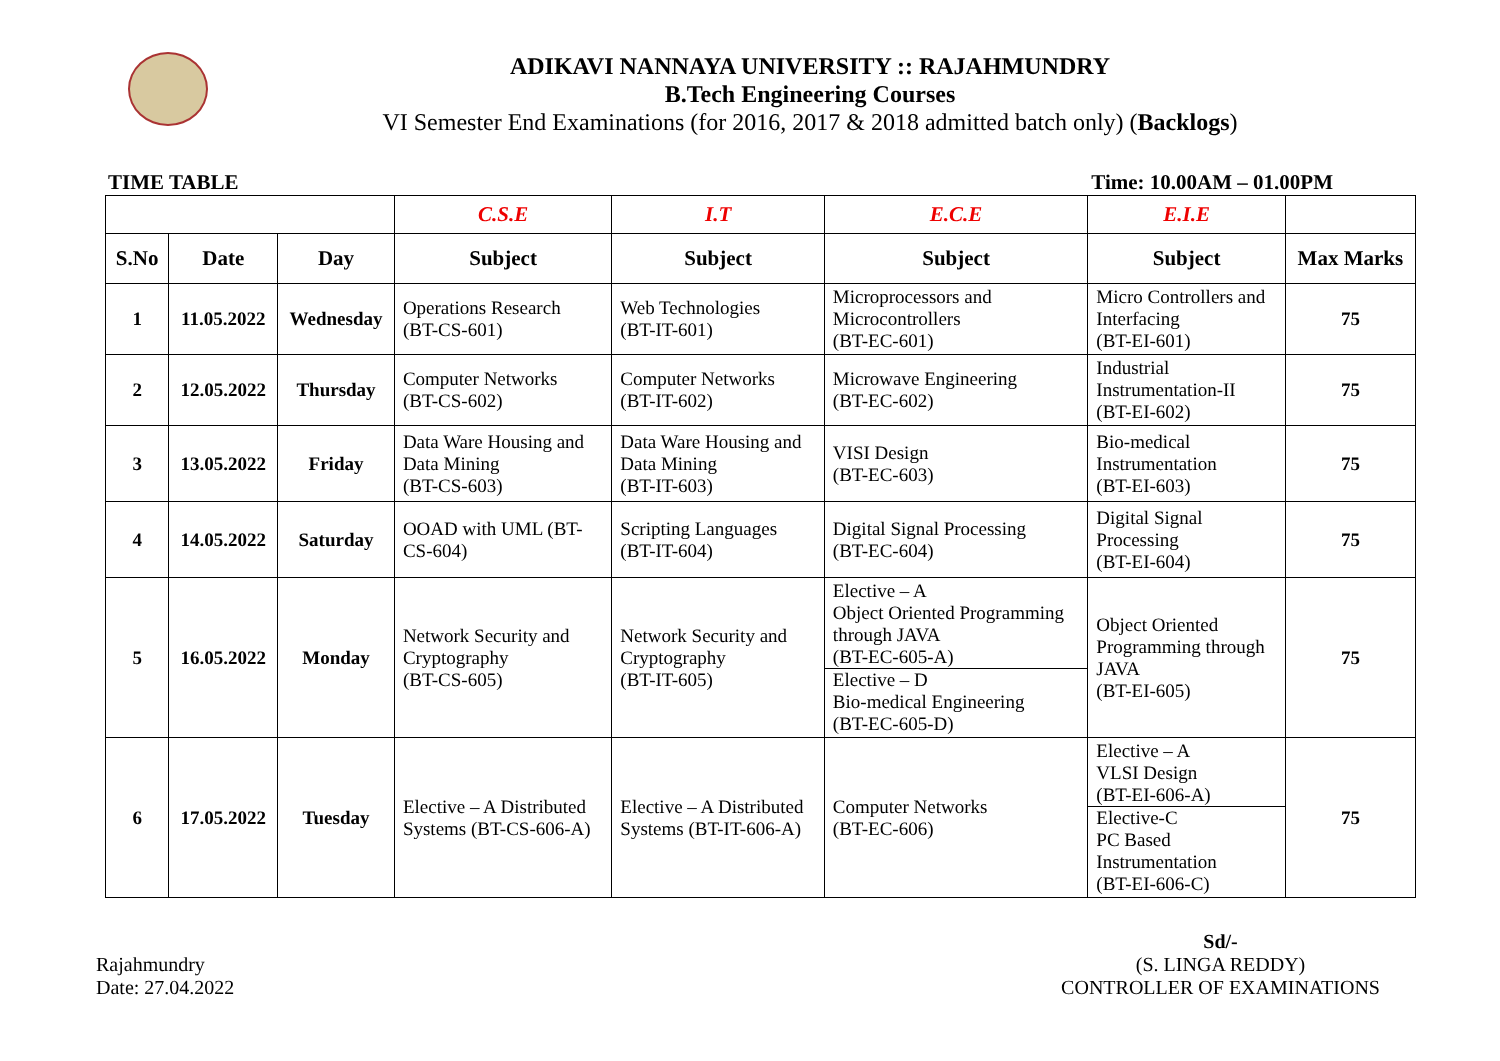ADIKAVI NANNAYA UNIVERSITY :: RAJAHMUNDRY
B.Tech Engineering Courses
VI Semester End Examinations (for 2016, 2017 & 2018 admitted batch only) (Backlogs)
TIME TABLE Time: 10.00AM – 01.00PM
| | | | C.S.E | I.T | E.C.E | E.I.E | |
| --- | --- | --- | --- | --- | --- | --- | --- |
| S.No | Date | Day | Subject | Subject | Subject | Subject | Max Marks |
| 1 | 11.05.2022 | Wednesday | Operations Research (BT-CS-601) | Web Technologies (BT-IT-601) | Microprocessors and Microcontrollers (BT-EC-601) | Micro Controllers and Interfacing (BT-EI-601) | 75 |
| 2 | 12.05.2022 | Thursday | Computer Networks (BT-CS-602) | Computer Networks (BT-IT-602) | Microwave Engineering (BT-EC-602) | Industrial Instrumentation-II (BT-EI-602) | 75 |
| 3 | 13.05.2022 | Friday | Data Ware Housing and Data Mining (BT-CS-603) | Data Ware Housing and Data Mining (BT-IT-603) | VISI Design (BT-EC-603) | Bio-medical Instrumentation (BT-EI-603) | 75 |
| 4 | 14.05.2022 | Saturday | OOAD with UML (BT- CS-604) | Scripting Languages (BT-IT-604) | Digital Signal Processing (BT-EC-604) | Digital Signal Processing (BT-EI-604) | 75 |
| 5 | 16.05.2022 | Monday | Network Security and Cryptography (BT-CS-605) | Network Security and Cryptography (BT-IT-605) | Elective – A Object Oriented Programming through JAVA (BT-EC-605-A) Elective – D Bio-medical Engineering (BT-EC-605-D) | Object Oriented Programming through JAVA (BT-EI-605) | 75 |
| 6 | 17.05.2022 | Tuesday | Elective – A Distributed Systems (BT-CS-606-A) | Elective – A Distributed Systems (BT-IT-606-A) | Computer Networks (BT-EC-606) | Elective – A VLSI Design (BT-EI-606-A) Elective-C PC Based Instrumentation (BT-EI-606-C) | 75 |
Rajahmundry
Date: 27.04.2022
Sd/-
(S. LINGA REDDY)
CONTROLLER OF EXAMINATIONS